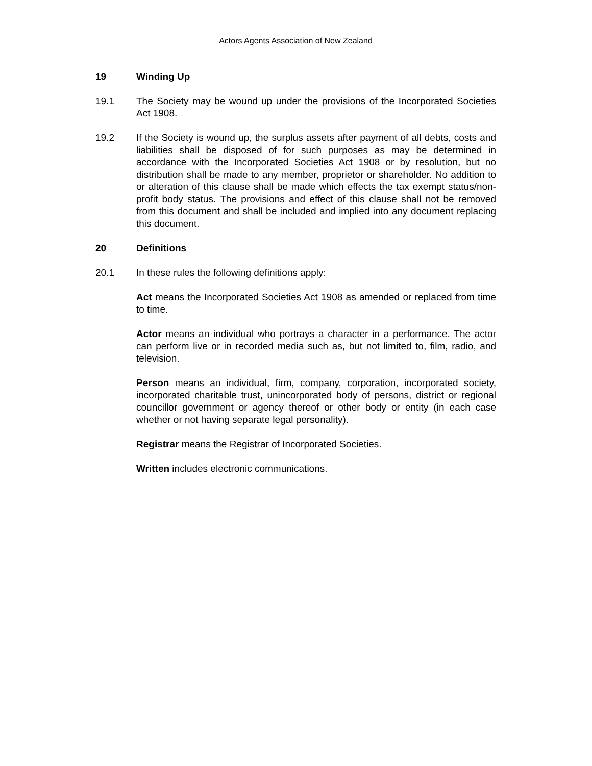Actors Agents Association of New Zealand
19 Winding Up
19.1 The Society may be wound up under the provisions of the Incorporated Societies Act 1908.
19.2 If the Society is wound up, the surplus assets after payment of all debts, costs and liabilities shall be disposed of for such purposes as may be determined in accordance with the Incorporated Societies Act 1908 or by resolution, but no distribution shall be made to any member, proprietor or shareholder. No addition to or alteration of this clause shall be made which effects the tax exempt status/non-profit body status. The provisions and effect of this clause shall not be removed from this document and shall be included and implied into any document replacing this document.
20 Definitions
20.1 In these rules the following definitions apply:
Act means the Incorporated Societies Act 1908 as amended or replaced from time to time.
Actor means an individual who portrays a character in a performance. The actor can perform live or in recorded media such as, but not limited to, film, radio, and television.
Person means an individual, firm, company, corporation, incorporated society, incorporated charitable trust, unincorporated body of persons, district or regional councillor government or agency thereof or other body or entity (in each case whether or not having separate legal personality).
Registrar means the Registrar of Incorporated Societies.
Written includes electronic communications.